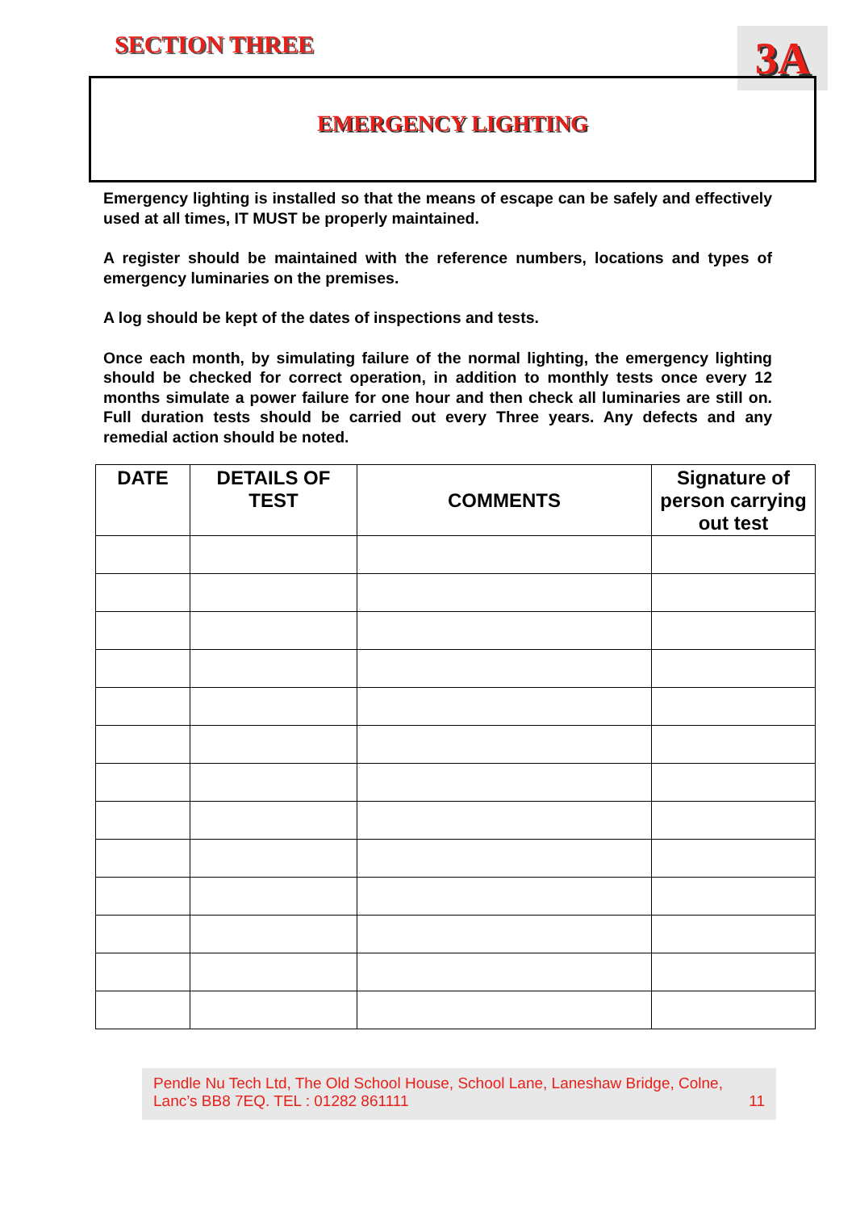SECTION THREE 3A
EMERGENCY LIGHTING
Emergency lighting is installed so that the means of escape can be safely and effectively used at all times, IT MUST be properly maintained.
A register should be maintained with the reference numbers, locations and types of emergency luminaries on the premises.
A log should be kept of the dates of inspections and tests.
Once each month, by simulating failure of the normal lighting, the emergency lighting should be checked for correct operation, in addition to monthly tests once every 12 months simulate a power failure for one hour and then check all luminaries are still on. Full duration tests should be carried out every Three years. Any defects and any remedial action should be noted.
| DATE | DETAILS OF TEST | COMMENTS | Signature of person carrying out test |
| --- | --- | --- | --- |
Pendle Nu Tech Ltd, The Old School House, School Lane, Laneshaw Bridge, Colne,
Lanc’s BB8 7EQ. TEL : 01282 861111 11